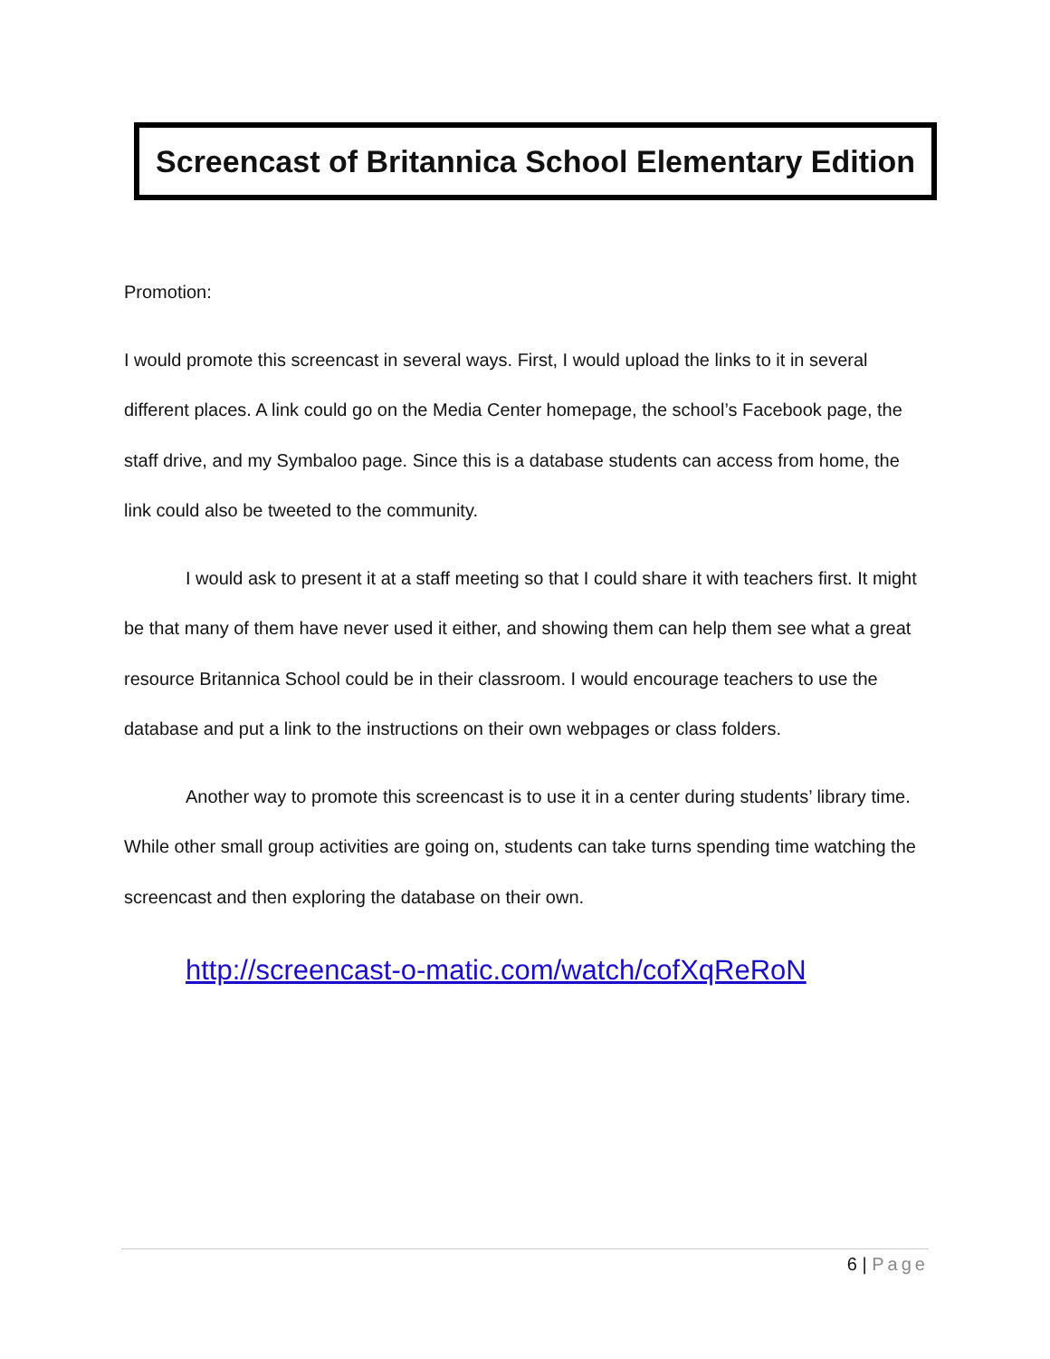Screencast of Britannica School Elementary Edition
Promotion:
I would promote this screencast in several ways. First, I would upload the links to it in several different places. A link could go on the Media Center homepage, the school’s Facebook page, the staff drive, and my Symbaloo page. Since this is a database students can access from home, the link could also be tweeted to the community.
I would ask to present it at a staff meeting so that I could share it with teachers first. It might be that many of them have never used it either, and showing them can help them see what a great resource Britannica School could be in their classroom. I would encourage teachers to use the database and put a link to the instructions on their own webpages or class folders.
Another way to promote this screencast is to use it in a center during students’ library time. While other small group activities are going on, students can take turns spending time watching the screencast and then exploring the database on their own.
http://screencast-o-matic.com/watch/cofXqReRoN
6 | Page